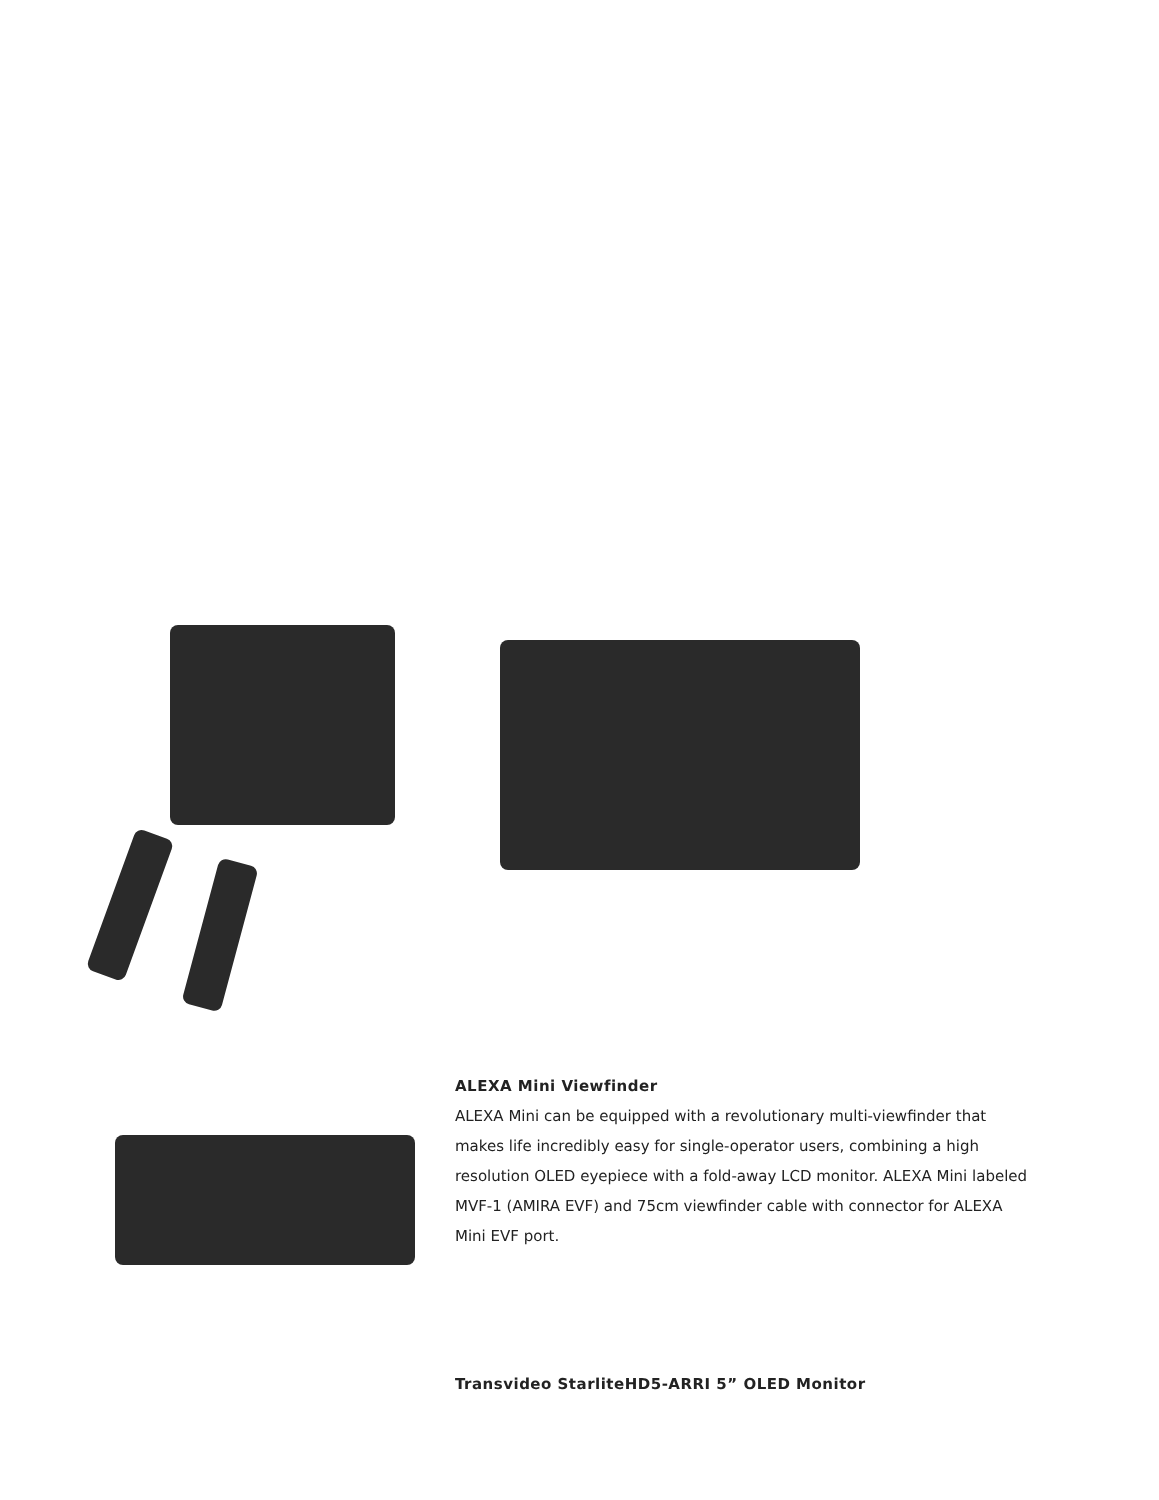ALEXA Mini Viewfinder
ALEXA Mini can be equipped with a revolutionary multi-viewfinder that makes life incredibly easy for single-operator users, combining a high resolution OLED eyepiece with a fold-away LCD monitor. ALEXA Mini labeled MVF-1 (AMIRA EVF) and 75cm viewfinder cable with connector for ALEXA Mini EVF port.
Transvideo StarliteHD5-ARRI 5” OLED Monitor